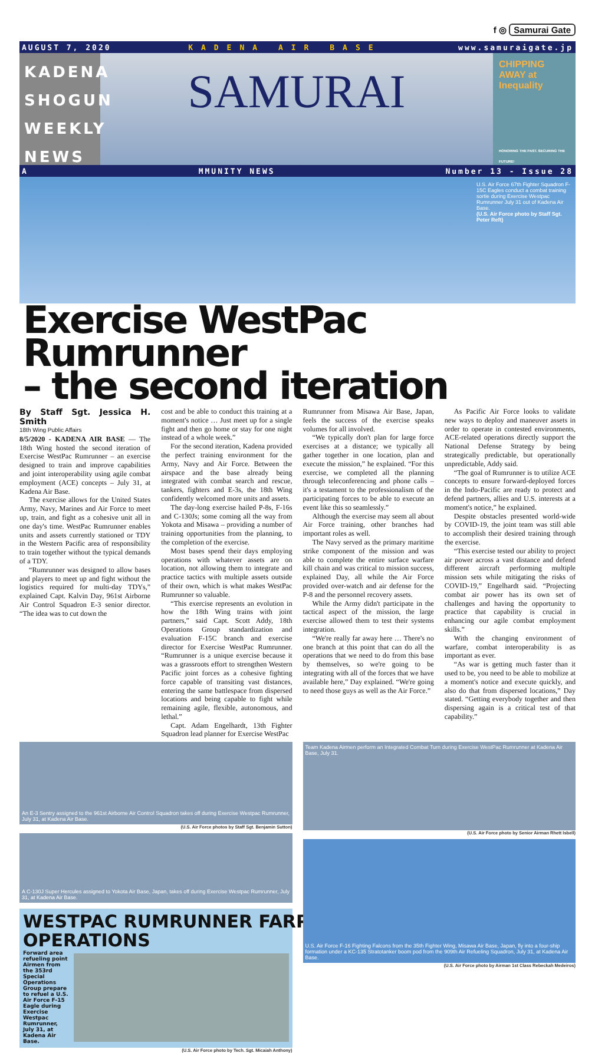f ◎ Samurai Gate
AUGUST 7, 2020 KADENA AIR BASE www.samuraigate.jp
KADENA SHOGUN WEEKLY NEWS
SAMURAI
CHIPPING AWAY at Inequality
HONORING THE PAST. SECURING THE FUTURE!
A MMUNITY NEWS Number 13 - Issue 28
U.S. Air Force 67th Fighter Squadron F-15C Eagles conduct a combat training sortie during Exercise Westpac Rumrunner July 31 out of Kadena Air Base.
(U.S. Air Force photo by Staff Sgt. Peter Reft)
Exercise WestPac Rumrunner
– the second iteration
By Staff Sgt. Jessica H. Smith
18th Wing Public Affairs
8/5/2020 - KADENA AIR BASE — The 18th Wing hosted the second iteration of Exercise WestPac Rumrunner – an exercise designed to train and improve capabilities and joint interoperability using agile combat employment (ACE) concepts – July 31, at Kadena Air Base.
The exercise allows for the United States Army, Navy, Marines and Air Force to meet up, train, and fight as a cohesive unit all in one day's time. WestPac Rumrunner enables units and assets currently stationed or TDY in the Western Pacific area of responsibility to train together without the typical demands of a TDY.
“Rumrunner was designed to allow bases and players to meet up and fight without the logistics required for multi-day TDYs,” explained Capt. Kalvin Day, 961st Airborne Air Control Squadron E-3 senior director. “The idea was to cut down the
cost and be able to conduct this training at a moment's notice … Just meet up for a single fight and then go home or stay for one night instead of a whole week.”
For the second iteration, Kadena provided the perfect training environment for the Army, Navy and Air Force. Between the airspace and the base already being integrated with combat search and rescue, tankers, fighters and E-3s, the 18th Wing confidently welcomed more units and assets.
The day-long exercise hailed P-8s, F-16s and C-130Js; some coming all the way from Yokota and Misawa – providing a number of training opportunities from the planning, to the completion of the exercise.
Most bases spend their days employing operations with whatever assets are on location, not allowing them to integrate and practice tactics with multiple assets outside of their own, which is what makes WestPac Rumrunner so valuable.
“This exercise represents an evolution in how the 18th Wing trains with joint partners,” said Capt. Scott Addy, 18th Operations Group standardization and evaluation F-15C branch and exercise director for Exercise WestPac Rumrunner. “Rumrunner is a unique exercise because it was a grassroots effort to strengthen Western Pacific joint forces as a cohesive fighting force capable of transiting vast distances, entering the same battlespace from dispersed locations and being capable to fight while remaining agile, flexible, autonomous, and lethal.”
Capt. Adam Engelhardt, 13th Fighter Squadron lead planner for Exercise WestPac
Rumrunner from Misawa Air Base, Japan, feels the success of the exercise speaks volumes for all involved.
“We typically don't plan for large force exercises at a distance; we typically all gather together in one location, plan and execute the mission,” he explained. “For this exercise, we completed all the planning through teleconferencing and phone calls – it's a testament to the professionalism of the participating forces to be able to execute an event like this so seamlessly.”
Although the exercise may seem all about Air Force training, other branches had important roles as well.
The Navy served as the primary maritime strike component of the mission and was able to complete the entire surface warfare kill chain and was critical to mission success, explained Day, all while the Air Force provided over-watch and air defense for the P-8 and the personnel recovery assets.
While the Army didn't participate in the tactical aspect of the mission, the large exercise allowed them to test their systems integration.
“We're really far away here … There's no one branch at this point that can do all the operations that we need to do from this base by themselves, so we're going to be integrating with all of the forces that we have available here,” Day explained. “We're going to need those guys as well as the Air Force.”
As Pacific Air Force looks to validate new ways to deploy and maneuver assets in order to operate in contested environments, ACE-related operations directly support the National Defense Strategy by being strategically predictable, but operationally unpredictable, Addy said.
“The goal of Rumrunner is to utilize ACE concepts to ensure forward-deployed forces in the Indo-Pacific are ready to protect and defend partners, allies and U.S. interests at a moment's notice,” he explained.
Despite obstacles presented world-wide by COVID-19, the joint team was still able to accomplish their desired training through the exercise.
“This exercise tested our ability to project air power across a vast distance and defend different aircraft performing multiple mission sets while mitigating the risks of COVID-19,” Engelhardt said. “Projecting combat air power has its own set of challenges and having the opportunity to practice that capability is crucial in enhancing our agile combat employment skills.”
With the changing environment of warfare, combat interoperability is as important as ever.
“As war is getting much faster than it used to be, you need to be able to mobilize at a moment's notice and execute quickly, and also do that from dispersed locations,” Day stated. “Getting everybody together and then dispersing again is a critical test of that capability.”
An E-3 Sentry assigned to the 961st Airborne Air Control Squadron takes off during Exercise Westpac Rumrunner, July 31, at Kadena Air Base.
(U.S. Air Force photos by Staff Sgt. Benjamin Sutton)
A C-130J Super Hercules assigned to Yokota Air Base, Japan, takes off during Exercise Westpac Rumrunner, July 31, at Kadena Air Base.
WESTPAC RUMRUNNER FARP OPERATIONS
Forward area refueling point Airmen from the 353rd Special Operations Group prepare to refuel a U.S. Air Force F-15 Eagle during Exercise Westpac Rumrunner, July 31, at Kadena Air Base.
(U.S. Air Force photo by Tech. Sgt. Micaiah Anthony)
Team Kadena Airmen perform an Integrated Combat Turn during Exercise WestPac Rumrunner at Kadena Air Base, July 31.
(U.S. Air Force photo by Senior Airman Rhett Isbell)
U.S. Air Force F-16 Fighting Falcons from the 35th Fighter Wing, Misawa Air Base, Japan, fly into a four-ship formation under a KC-135 Stratotanker boom pod from the 909th Air Refueling Squadron, July 31, at Kadena Air Base.
(U.S. Air Force photo by Airman 1st Class Rebeckah Medeiros)